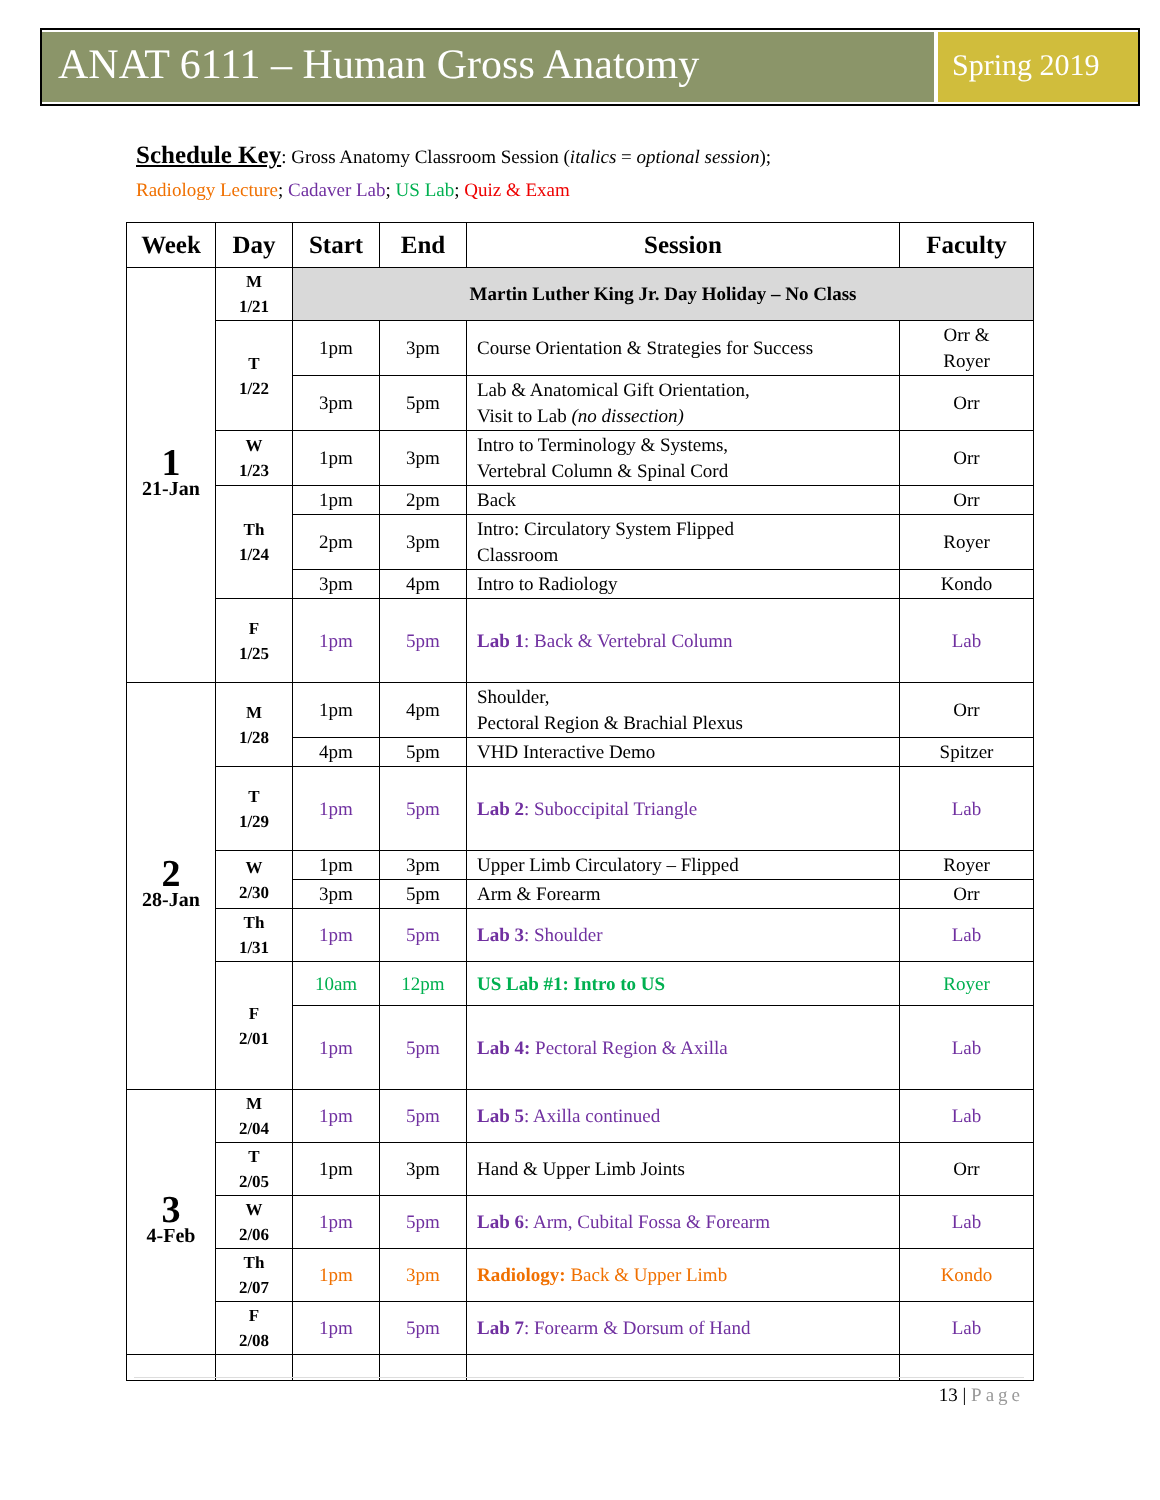ANAT 6111 – Human Gross Anatomy
Spring 2019
Schedule Key: Gross Anatomy Classroom Session (italics = optional session);
Radiology Lecture; Cadaver Lab; US Lab; Quiz & Exam
| Week | Day | Start | End | Session | Faculty |
| --- | --- | --- | --- | --- | --- |
| 1 21-Jan | M 1/21 | Martin Luther King Jr. Day Holiday – No Class | | | |
| | T 1/22 | 1pm | 3pm | Course Orientation & Strategies for Success | Orr & Royer |
| | | 3pm | 5pm | Lab & Anatomical Gift Orientation, Visit to Lab (no dissection) | Orr |
| | W 1/23 | 1pm | 3pm | Intro to Terminology & Systems, Vertebral Column & Spinal Cord | Orr |
| | Th 1/24 | 1pm | 2pm | Back | Orr |
| | | 2pm | 3pm | Intro: Circulatory System Flipped Classroom | Royer |
| | | 3pm | 4pm | Intro to Radiology | Kondo |
| | F 1/25 | 1pm | 5pm | Lab 1 : Back & Vertebral Column | Lab |
| 2 28-Jan | M 1/28 | 1pm | 4pm | Shoulder, Pectoral Region & Brachial Plexus | Orr |
| | | 4pm | 5pm | VHD Interactive Demo | Spitzer |
| | T 1/29 | 1pm | 5pm | Lab 2 : Suboccipital Triangle | Lab |
| | W 2/30 | 1pm | 3pm | Upper Limb Circulatory – Flipped | Royer |
| | | 3pm | 5pm | Arm & Forearm | Orr |
| | Th 1/31 | 1pm | 5pm | Lab 3 : Shoulder | Lab |
| | F 2/01 | 10am | 12pm | US Lab #1: Intro to US | Royer |
| | | 1pm | 5pm | Lab 4: Pectoral Region & Axilla | Lab |
| 3 4-Feb | M 2/04 | 1pm | 5pm | Lab 5 : Axilla continued | Lab |
| | T 2/05 | 1pm | 3pm | Hand & Upper Limb Joints | Orr |
| | W 2/06 | 1pm | 5pm | Lab 6 : Arm, Cubital Fossa & Forearm | Lab |
| | Th 2/07 | 1pm | 3pm | Radiology: Back & Upper Limb | Kondo |
| | F 2/08 | 1pm | 5pm | Lab 7 : Forearm & Dorsum of Hand | Lab |
13 | Page